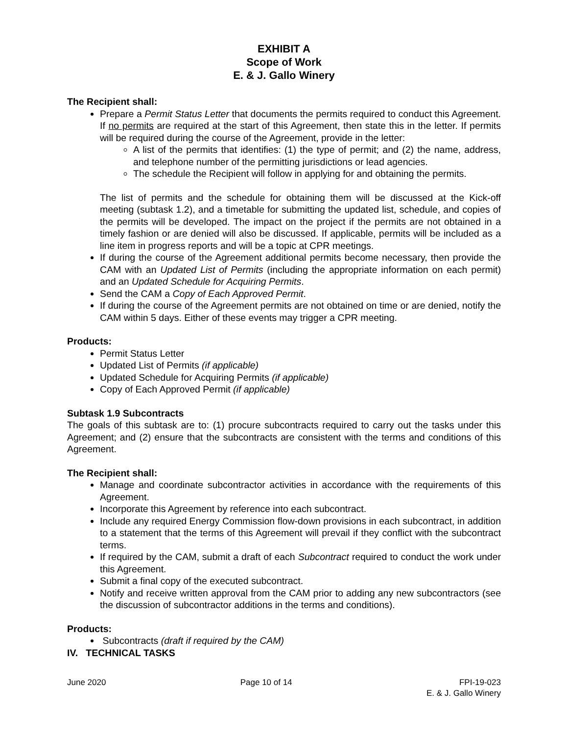EXHIBIT A
Scope of Work
E. & J. Gallo Winery
The Recipient shall:
Prepare a Permit Status Letter that documents the permits required to conduct this Agreement. If no permits are required at the start of this Agreement, then state this in the letter. If permits will be required during the course of the Agreement, provide in the letter:
A list of the permits that identifies: (1) the type of permit; and (2) the name, address, and telephone number of the permitting jurisdictions or lead agencies.
The schedule the Recipient will follow in applying for and obtaining the permits.
The list of permits and the schedule for obtaining them will be discussed at the Kick-off meeting (subtask 1.2), and a timetable for submitting the updated list, schedule, and copies of the permits will be developed. The impact on the project if the permits are not obtained in a timely fashion or are denied will also be discussed. If applicable, permits will be included as a line item in progress reports and will be a topic at CPR meetings.
If during the course of the Agreement additional permits become necessary, then provide the CAM with an Updated List of Permits (including the appropriate information on each permit) and an Updated Schedule for Acquiring Permits.
Send the CAM a Copy of Each Approved Permit.
If during the course of the Agreement permits are not obtained on time or are denied, notify the CAM within 5 days. Either of these events may trigger a CPR meeting.
Products:
Permit Status Letter
Updated List of Permits (if applicable)
Updated Schedule for Acquiring Permits (if applicable)
Copy of Each Approved Permit (if applicable)
Subtask 1.9 Subcontracts
The goals of this subtask are to: (1) procure subcontracts required to carry out the tasks under this Agreement; and (2) ensure that the subcontracts are consistent with the terms and conditions of this Agreement.
The Recipient shall:
Manage and coordinate subcontractor activities in accordance with the requirements of this Agreement.
Incorporate this Agreement by reference into each subcontract.
Include any required Energy Commission flow-down provisions in each subcontract, in addition to a statement that the terms of this Agreement will prevail if they conflict with the subcontract terms.
If required by the CAM, submit a draft of each Subcontract required to conduct the work under this Agreement.
Submit a final copy of the executed subcontract.
Notify and receive written approval from the CAM prior to adding any new subcontractors (see the discussion of subcontractor additions in the terms and conditions).
Products:
Subcontracts (draft if required by the CAM)
IV. TECHNICAL TASKS
June 2020 Page 10 of 14 FPI-19-023
E. & J. Gallo Winery